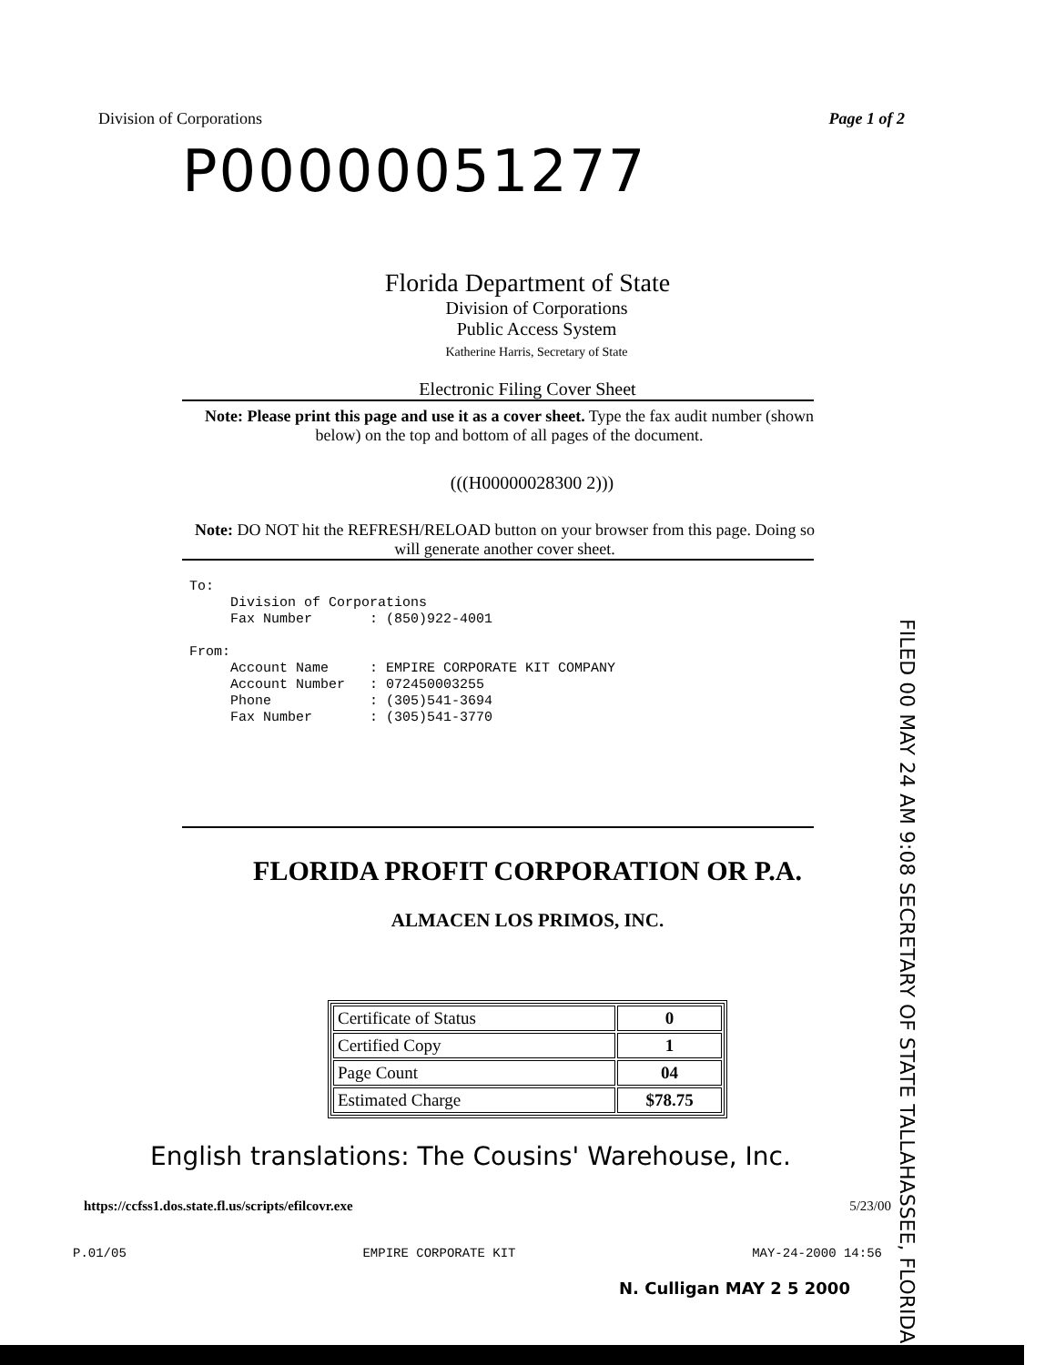Division of Corporations Page 1 of 2
P00000051277
Florida Department of State
Division of Corporations
Public Access System
Katherine Harris, Secretary of State
Electronic Filing Cover Sheet
Note: Please print this page and use it as a cover sheet. Type the fax audit number (shown below) on the top and bottom of all pages of the document.
(((H00000028300 2)))
Note: DO NOT hit the REFRESH/RELOAD button on your browser from this page. Doing so will generate another cover sheet.
To:
     Division of Corporations
     Fax Number       : (850)922-4001

From:
     Account Name     : EMPIRE CORPORATE KIT COMPANY
     Account Number   : 072450003255
     Phone            : (305)541-3694
     Fax Number       : (305)541-3770
FILED 00 MAY 24 AM 9:08 SECRETARY OF STATE TALLAHASSEE, FLORIDA
FLORIDA PROFIT CORPORATION OR P.A.
ALMACEN LOS PRIMOS, INC.
| Certificate of Status | 0 |
| Certified Copy | 1 |
| Page Count | 04 |
| Estimated Charge | $78.75 |
English translations: The Cousins' Warehouse, Inc.
https://ccfss1.dos.state.fl.us/scripts/efilcovr.exe 5/23/00
P.01/05 EMPIRE CORPORATE KIT MAY-24-2000 14:56
N. Culligan MAY 2 5 2000